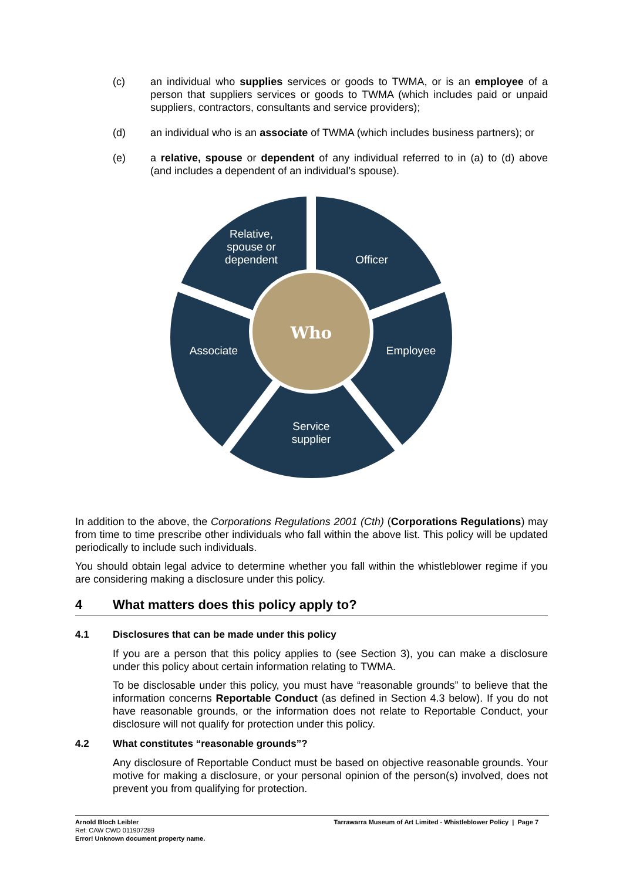(c) an individual who supplies services or goods to TWMA, or is an employee of a person that suppliers services or goods to TWMA (which includes paid or unpaid suppliers, contractors, consultants and service providers);
(d) an individual who is an associate of TWMA (which includes business partners); or
(e) a relative, spouse or dependent of any individual referred to in (a) to (d) above (and includes a dependent of an individual’s spouse).
Relative,
spouse or
dependent
Officer
Employee
Associate
Service
supplier
Who
In addition to the above, the Corporations Regulations 2001 (Cth) (Corporations Regulations) may from time to time prescribe other individuals who fall within the above list. This policy will be updated periodically to include such individuals.
You should obtain legal advice to determine whether you fall within the whistleblower regime if you are considering making a disclosure under this policy.
4 What matters does this policy apply to?
4.1 Disclosures that can be made under this policy
If you are a person that this policy applies to (see Section 3), you can make a disclosure under this policy about certain information relating to TWMA.
To be disclosable under this policy, you must have “reasonable grounds” to believe that the information concerns Reportable Conduct (as defined in Section 4.3 below). If you do not have reasonable grounds, or the information does not relate to Reportable Conduct, your disclosure will not qualify for protection under this policy.
4.2 What constitutes “reasonable grounds”?
Any disclosure of Reportable Conduct must be based on objective reasonable grounds. Your motive for making a disclosure, or your personal opinion of the person(s) involved, does not prevent you from qualifying for protection.
Arnold Bloch Leibler Tarrawarra Museum of Art Limited - Whistleblower Policy | Page 7
Ref: CAW CWD 011907289
Error! Unknown document property name.